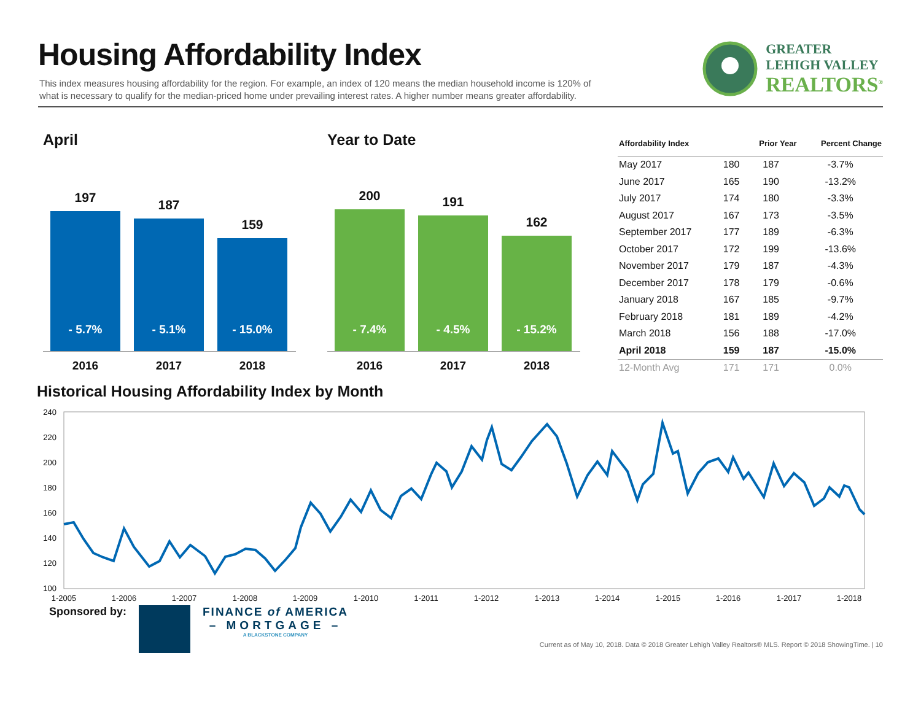Housing Affordability Index
This index measures housing affordability for the region. For example, an index of 120 means the median household income is 120% of what is necessary to qualify for the median-priced home under prevailing interest rates. A higher number means greater affordability.
GREATER
LEHIGH VALLEY
REALTORS<sup>®</sup>
April
197
- 5.7%
187
- 5.1%
159
- 15.0%
2016 2017 2018
Year to Date
200
- 7.4%
191
- 4.5%
162
- 15.2%
2016 2017 2018
| Affordability Index | | Prior Year | Percent Change |
| --- | --- | --- | --- |
| May 2017 | 180 | 187 | -3.7% |
| June 2017 | 165 | 190 | -13.2% |
| July 2017 | 174 | 180 | -3.3% |
| August 2017 | 167 | 173 | -3.5% |
| September 2017 | 177 | 189 | -6.3% |
| October 2017 | 172 | 199 | -13.6% |
| November 2017 | 179 | 187 | -4.3% |
| December 2017 | 178 | 179 | -0.6% |
| January 2018 | 167 | 185 | -9.7% |
| February 2018 | 181 | 189 | -4.2% |
| March 2018 | 156 | 188 | -17.0% |
| April 2018 | 159 | 187 | -15.0% |
| 12-Month Avg | 171 | 171 | 0.0% |
Historical Housing Affordability Index by Month
240
220
200
180
160
140
120
100
1-2005
1-2006
1-2007
1-2008
1-2009
1-2010
1-2011
1-2012
1-2013
1-2014
1-2015
1-2016
1-2017
1-2018
Sponsored by: FINANCE of AMERICA
– MORTGAGE –
A BLACKSTONE COMPANY
Current as of May 10, 2018. Data © 2018 Greater Lehigh Valley Realtors® MLS. Report © 2018 ShowingTime. | 10